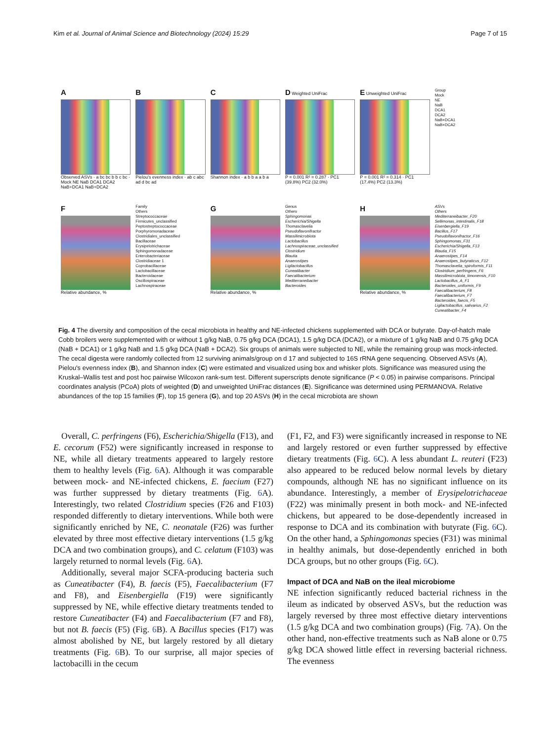Kim et al. Journal of Animal Science and Biotechnology (2024) 15:29 Page 7 of 15
A
Observed ASVs · a bc bc b b c bc · Mock NE NaB DCA1 DCA2 NaB+DCA1 NaB+DCA2
B
Pielou's evenness index · ab c abc ad d bc ad
C
Shannon index · a b b a a b a
D Weighted UniFrac
P = 0.001 R² = 0.287 · PC1 (39.8%) PC2 (32.0%)
E Unweighted UniFrac
P = 0.001 R² = 0.314 · PC1 (17.4%) PC2 (13.3%)
Group
Mock
NE
NaB
DCA1
DCA2
NaB+DCA1
NaB+DCA2
F
Relative abundance, %
Family
Others
Streptococcaceae
Firmicutes_unclassified
Peptostreptococcaceae
Porphyromonadaceae
Clostridiales_unclassified
Bacillaceae
Erysipelotrichaceae
Sphingomonadaceae
Enterobacteriaceae
Clostridiaceae 1
Coprobacillaceae
Lactobacillaceae
Bacteroidaceae
Oscillospiraceae
Lachnospiraceae
G
Relative abundance, %
Genus
Others
Sphingomonas
Escherichia/Shigella
Thomasclavelia
Pseudoflavonifractor
Massilimicrobiota
Lactobacillus
Lachnospiraceae_unclassified
Clostridium
Blautia
Anaerostipes
Ligilactobacillus
Cuneatibacter
Faecalibacterium
Mediterraneibacter
Bacteroides
H
Relative abundance, %
ASVs
Others
Mediterraneibacter_F20
Sellimonas_intestinalis_F18
Eisenbergiella_F19
Bacillus_F17
Pseudoflavonifractor_F16
Sphingomonas_F31
Escherichia/Shigella_F13
Blautia_F15
Anaerostipes_F14
Anaerostipes_butyraticus_F12
Thomasclavelia_spiroformis_F11
Clostridium_perfringens_F6
Massilimicrobiota_timonensis_F10
Lactobacillus_A_F1
Bacteroides_uniformis_F9
Faecalibacterium_F8
Faecalibacterium_F7
Bacteroides_faecis_F5
Ligilactobacillus_salivarius_F2
Cuneatibacter_F4
Fig. 4 The diversity and composition of the cecal microbiota in healthy and NE-infected chickens supplemented with DCA or butyrate. Day-of-hatch male Cobb broilers were supplemented with or without 1 g/kg NaB, 0.75 g/kg DCA (DCA1), 1.5 g/kg DCA (DCA2), or a mixture of 1 g/kg NaB and 0.75 g/kg DCA (NaB + DCA1) or 1 g/kg NaB and 1.5 g/kg DCA (NaB + DCA2). Six groups of animals were subjected to NE, while the remaining group was mock-infected. The cecal digesta were randomly collected from 12 surviving animals/group on d 17 and subjected to 16S rRNA gene sequencing. Observed ASVs (A), Pielou's evenness index (B), and Shannon index (C) were estimated and visualized using box and whisker plots. Significance was measured using the Kruskal–Wallis test and post hoc pairwise Wilcoxon rank-sum test. Different superscripts denote significance (P < 0.05) in pairwise comparisons. Principal coordinates analysis (PCoA) plots of weighted (D) and unweighted UniFrac distances (E). Significance was determined using PERMANOVA. Relative abundances of the top 15 families (F), top 15 genera (G), and top 20 ASVs (H) in the cecal microbiota are shown
Overall, C. perfringens (F6), Escherichia/Shigella (F13), and E. cecorum (F52) were significantly increased in response to NE, while all dietary treatments appeared to largely restore them to healthy levels (Fig. 6 A). Although it was comparable between mock- and NE-infected chickens, E. faecium (F27) was further suppressed by dietary treatments (Fig. 6 A). Interestingly, two related Clostridium species (F26 and F103) responded differently to dietary interventions. While both were significantly enriched by NE, C. neonatale (F26) was further elevated by three most effective dietary interventions (1.5 g/kg DCA and two combination groups), and C. celatum (F103) was largely returned to normal levels (Fig. 6 A).
Additionally, several major SCFA-producing bacteria such as Cuneatibacter (F4), B. faecis (F5), Faecalibacterium (F7 and F8), and Eisenbergiella (F19) were significantly suppressed by NE, while effective dietary treatments tended to restore Cuneatibacter (F4) and Faecalibacterium (F7 and F8), but not B. faecis (F5) (Fig. 6 B). A Bacillus species (F17) was almost abolished by NE, but largely restored by all dietary treatments (Fig. 6 B). To our surprise, all major species of lactobacilli in the cecum
(F1, F2, and F3) were significantly increased in response to NE and largely restored or even further suppressed by effective dietary treatments (Fig. 6 C). A less abundant L. reuteri (F23) also appeared to be reduced below normal levels by dietary compounds, although NE has no significant influence on its abundance. Interestingly, a member of Erysipelotrichaceae (F22) was minimally present in both mock- and NE-infected chickens, but appeared to be dose-dependently increased in response to DCA and its combination with butyrate (Fig. 6 C). On the other hand, a Sphingomonas species (F31) was minimal in healthy animals, but dose-dependently enriched in both DCA groups, but no other groups (Fig. 6 C).
Impact of DCA and NaB on the ileal microbiome
NE infection significantly reduced bacterial richness in the ileum as indicated by observed ASVs, but the reduction was largely reversed by three most effective dietary interventions (1.5 g/kg DCA and two combination groups) (Fig. 7 A). On the other hand, non-effective treatments such as NaB alone or 0.75 g/kg DCA showed little effect in reversing bacterial richness. The evenness